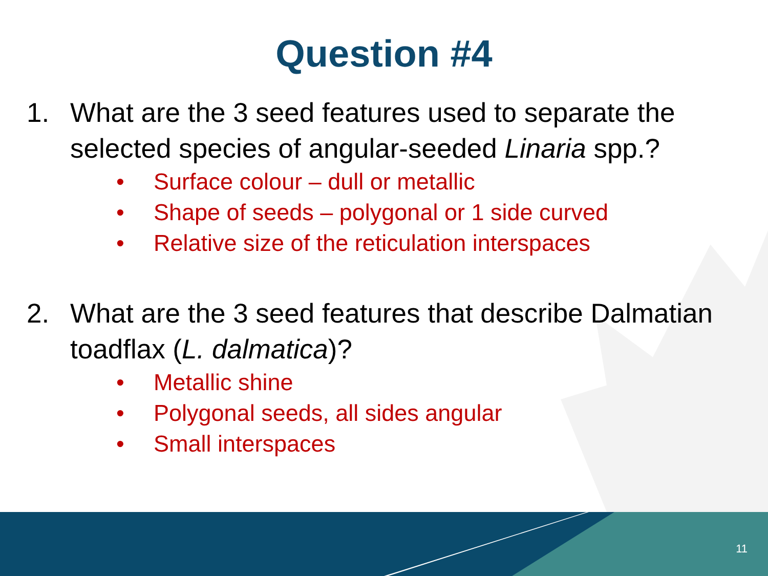Question #4
1. What are the 3 seed features used to separate the selected species of angular-seeded Linaria spp.?
• Surface colour – dull or metallic
• Shape of seeds – polygonal or 1 side curved
• Relative size of the reticulation interspaces
2. What are the 3 seed features that describe Dalmatian toadflax (L. dalmatica)?
• Metallic shine
• Polygonal seeds, all sides angular
• Small interspaces
11